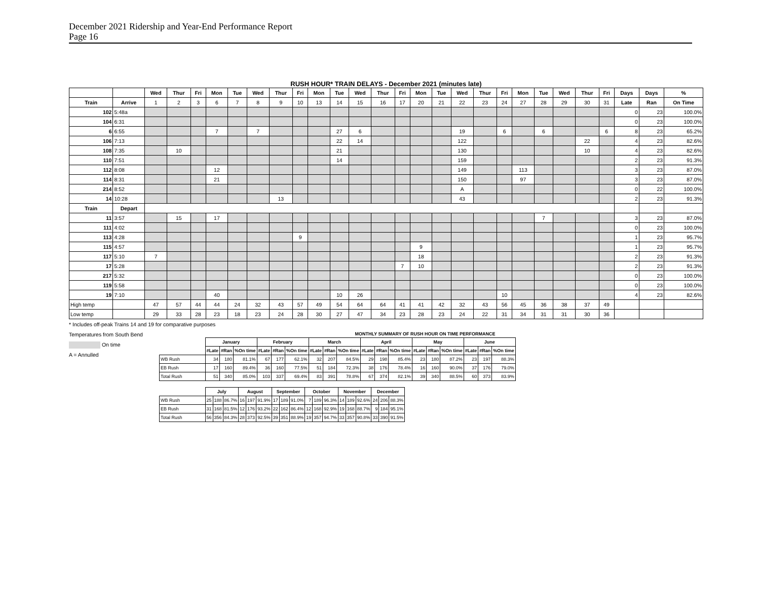December 2021 Ridership and Year-End Performance Report
Page 16
RUSH HOUR* TRAIN DELAYS - December 2021 (minutes late)
| | | Wed | Thur | Fri | Mon | Tue | Wed | Thur | Fri | Mon | Tue | Wed | Thur | Fri | Mon | Tue | Wed | Thur | Fri | Mon | Tue | Wed | Thur | Fri | Days | Days | % |
| --- | --- | --- | --- | --- | --- | --- | --- | --- | --- | --- | --- | --- | --- | --- | --- | --- | --- | --- | --- | --- | --- | --- | --- | --- | --- | --- | --- |
| Train | Arrive | 1 | 2 | 3 | 6 | 7 | 8 | 9 | 10 | 13 | 14 | 15 | 16 | 17 | 20 | 21 | 22 | 23 | 24 | 27 | 28 | 29 | 30 | 31 | Late | Ran | On Time |
| 102 | 5:48a | | | | | | | | | | | | | | | | | | | | | | | | 0 | 23 | 100.0% |
| 104 | 6:31 | | | | | | | | | | | | | | | | | | | | | | | | 0 | 23 | 100.0% |
| 6 | 6:55 | | | | 7 | | 7 | | | | 27 | 6 | | | | | 19 | | 6 | | 6 | | | 6 | 8 | 23 | 65.2% |
| 106 | 7:13 | | | | | | | | | | 22 | 14 | | | | | 122 | | | | | | 22 | | 4 | 23 | 82.6% |
| 108 | 7:35 | | 10 | | | | | | | | 21 | | | | | | 130 | | | | | | 10 | | 4 | 23 | 82.6% |
| 110 | 7:51 | | | | | | | | | | 14 | | | | | | 159 | | | | | | | | 2 | 23 | 91.3% |
| 112 | 8:08 | | | | 12 | | | | | | | | | | | | 149 | | | 113 | | | | | 3 | 23 | 87.0% |
| 114 | 8:31 | | | | 21 | | | | | | | | | | | | 150 | | | 97 | | | | | 3 | 23 | 87.0% |
| 214 | 8:52 | | | | | | | | | | | | | | | | A | | | | | | | | 0 | 22 | 100.0% |
| 14 | 10:28 | | | | | | | 13 | | | | | | | | | 43 | | | | | | | | 2 | 23 | 91.3% |
| Train | Depart | | | | | | | | | | | | | | | | | | | | | | | | | | |
| 11 | 3:57 | | 15 | | 17 | | | | | | | | | | | | | | | | 7 | | | | 3 | 23 | 87.0% |
| 111 | 4:02 | | | | | | | | | | | | | | | | | | | | | | | | 0 | 23 | 100.0% |
| 113 | 4:28 | | | | | | | | 9 | | | | | | | | | | | | | | | | 1 | 23 | 95.7% |
| 115 | 4:57 | | | | | | | | | | | | | | 9 | | | | | | | | | | 1 | 23 | 95.7% |
| 117 | 5:10 | 7 | | | | | | | | | | | | | 18 | | | | | | | | | | 2 | 23 | 91.3% |
| 17 | 5:28 | | | | | | | | | | | | | 7 | 10 | | | | | | | | | | 2 | 23 | 91.3% |
| 217 | 5:32 | | | | | | | | | | | | | | | | | | | | | | | | 0 | 23 | 100.0% |
| 119 | 5:58 | | | | | | | | | | | | | | | | | | | | | | | | 0 | 23 | 100.0% |
| 19 | 7:10 | | | | 40 | | | | | | 10 | 26 | | | | | | | 10 | | | | | | 4 | 23 | 82.6% |
| High temp | | 47 | 57 | 44 | 44 | 24 | 32 | 43 | 57 | 49 | 54 | 64 | 64 | 41 | 41 | 42 | 32 | 43 | 56 | 45 | 36 | 38 | 37 | 49 | | | |
| Low temp | | 29 | 33 | 28 | 23 | 18 | 23 | 24 | 28 | 30 | 27 | 47 | 34 | 23 | 28 | 23 | 24 | 22 | 31 | 34 | 31 | 31 | 30 | 36 | | | |
* Includes off-peak Trains 14 and 19 for comparative purposes
Temperatures from South Bend
On time
A = Annulled
MONTHLY SUMMARY OF RUSH HOUR ON TIME PERFORMANCE
| | January | | | February | | | March | | | April | | | May | | | June | | |
| --- | --- | --- | --- | --- | --- | --- | --- | --- | --- | --- | --- | --- | --- | --- | --- | --- | --- | --- |
| | #Late | #Ran | %On time | #Late | #Ran | %On time | #Late | #Ran | %On time | #Late | #Ran | %On time | #Late | #Ran | %On time | #Late | #Ran | %On time |
| WB Rush | 34 | 180 | 81.1% | 67 | 177 | 62.1% | 32 | 207 | 84.5% | 29 | 198 | 85.4% | 23 | 180 | 87.2% | 23 | 197 | 88.3% |
| EB Rush | 17 | 160 | 89.4% | 36 | 160 | 77.5% | 51 | 184 | 72.3% | 38 | 176 | 78.4% | 16 | 160 | 90.0% | 37 | 176 | 79.0% |
| Total Rush | 51 | 340 | 85.0% | 103 | 337 | 69.4% | 83 | 391 | 78.8% | 67 | 374 | 82.1% | 39 | 340 | 88.5% | 60 | 373 | 83.9% |
| | July | | | August | | | September | | | October | | | November | | | December | | |
| --- | --- | --- | --- | --- | --- | --- | --- | --- | --- | --- | --- | --- | --- | --- | --- | --- | --- | --- |
| WB Rush | 25 | 188 | 86.7% | 16 | 197 | 91.9% | 17 | 189 | 91.0% | 7 | 189 | 96.3% | 14 | 189 | 92.6% | 24 | 206 | 88.3% |
| EB Rush | 31 | 168 | 81.5% | 12 | 176 | 93.2% | 22 | 162 | 86.4% | 12 | 168 | 92.9% | 19 | 168 | 88.7% | 9 | 184 | 95.1% |
| Total Rush | 56 | 356 | 84.3% | 28 | 373 | 92.5% | 39 | 351 | 88.9% | 19 | 357 | 94.7% | 33 | 357 | 90.8% | 33 | 390 | 91.5% |